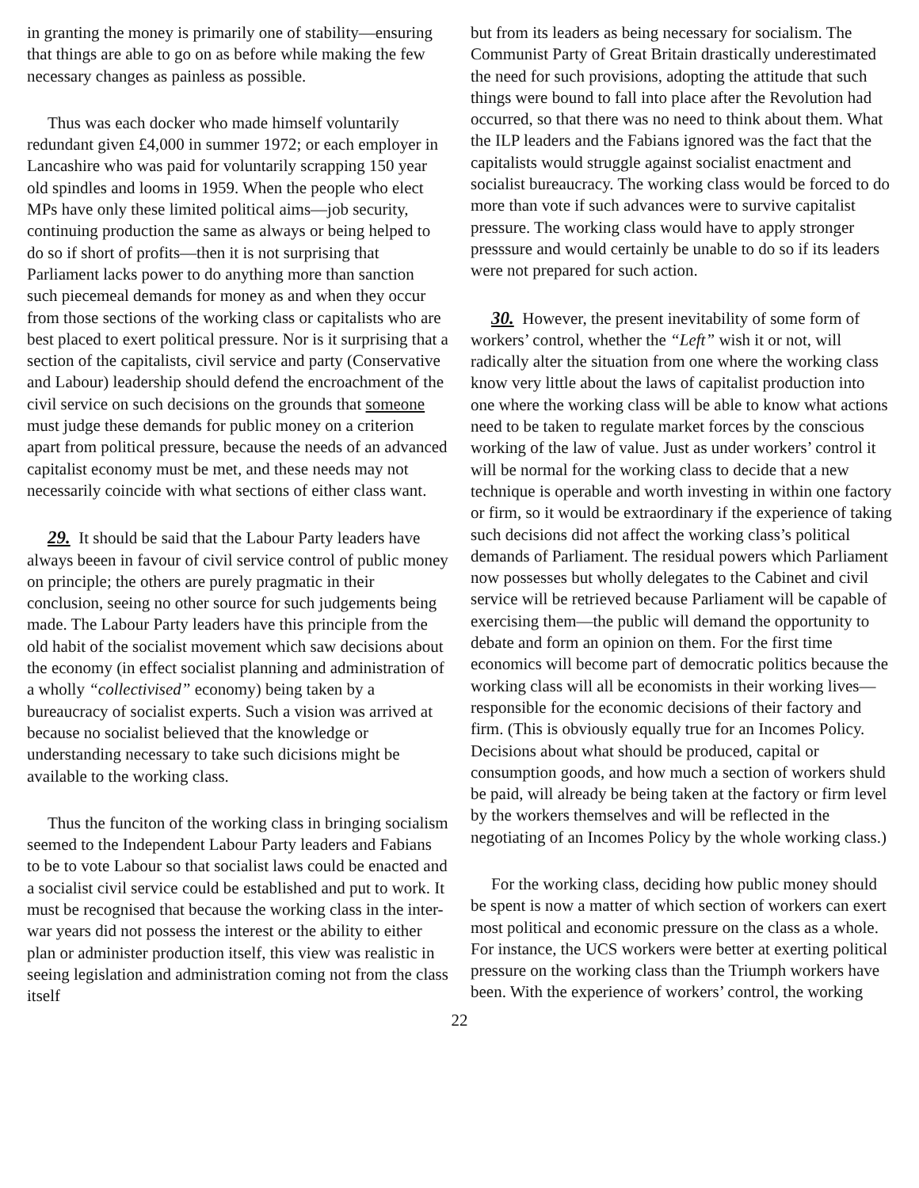in granting the money is primarily one of stability—ensuring that things are able to go on as before while making the few necessary changes as painless as possible.
Thus was each docker who made himself voluntarily redundant given £4,000 in summer 1972; or each employer in Lancashire who was paid for voluntarily scrapping 150 year old spindles and looms in 1959. When the people who elect MPs have only these limited political aims—job security, continuing production the same as always or being helped to do so if short of profits—then it is not surprising that Parliament lacks power to do anything more than sanction such piecemeal demands for money as and when they occur from those sections of the working class or capitalists who are best placed to exert political pressure. Nor is it surprising that a section of the capitalists, civil service and party (Conservative and Labour) leadership should defend the encroachment of the civil service on such decisions on the grounds that someone must judge these demands for public money on a criterion apart from political pressure, because the needs of an advanced capitalist economy must be met, and these needs may not necessarily coincide with what sections of either class want.
29. It should be said that the Labour Party leaders have always beeen in favour of civil service control of public money on principle; the others are purely pragmatic in their conclusion, seeing no other source for such judgements being made. The Labour Party leaders have this principle from the old habit of the socialist movement which saw decisions about the economy (in effect socialist planning and administration of a wholly “collectivised” economy) being taken by a bureaucracy of socialist experts. Such a vision was arrived at because no socialist believed that the knowledge or understanding necessary to take such dicisions might be available to the working class.
Thus the funciton of the working class in bringing socialism seemed to the Independent Labour Party leaders and Fabians to be to vote Labour so that socialist laws could be enacted and a socialist civil service could be established and put to work. It must be recognised that because the working class in the inter-war years did not possess the interest or the ability to either plan or administer production itself, this view was realistic in seeing legislation and administration coming not from the class itself
but from its leaders as being necessary for socialism. The Communist Party of Great Britain drastically underestimated the need for such provisions, adopting the attitude that such things were bound to fall into place after the Revolution had occurred, so that there was no need to think about them. What the ILP leaders and the Fabians ignored was the fact that the capitalists would struggle against socialist enactment and socialist bureaucracy. The working class would be forced to do more than vote if such advances were to survive capitalist pressure. The working class would have to apply stronger presssure and would certainly be unable to do so if its leaders were not prepared for such action.
30. However, the present inevitability of some form of workers’ control, whether the “Left” wish it or not, will radically alter the situation from one where the working class know very little about the laws of capitalist production into one where the working class will be able to know what actions need to be taken to regulate market forces by the conscious working of the law of value. Just as under workers’ control it will be normal for the working class to decide that a new technique is operable and worth investing in within one factory or firm, so it would be extraordinary if the experience of taking such decisions did not affect the working class’s political demands of Parliament. The residual powers which Parliament now possesses but wholly delegates to the Cabinet and civil service will be retrieved because Parliament will be capable of exercising them—the public will demand the opportunity to debate and form an opinion on them. For the first time economics will become part of democratic politics because the working class will all be economists in their working lives—responsible for the economic decisions of their factory and firm. (This is obviously equally true for an Incomes Policy. Decisions about what should be produced, capital or consumption goods, and how much a section of workers shuld be paid, will already be being taken at the factory or firm level by the workers themselves and will be reflected in the negotiating of an Incomes Policy by the whole working class.)
For the working class, deciding how public money should be spent is now a matter of which section of workers can exert most political and economic pressure on the class as a whole. For instance, the UCS workers were better at exerting political pressure on the working class than the Triumph workers have been. With the experience of workers’ control, the working
22